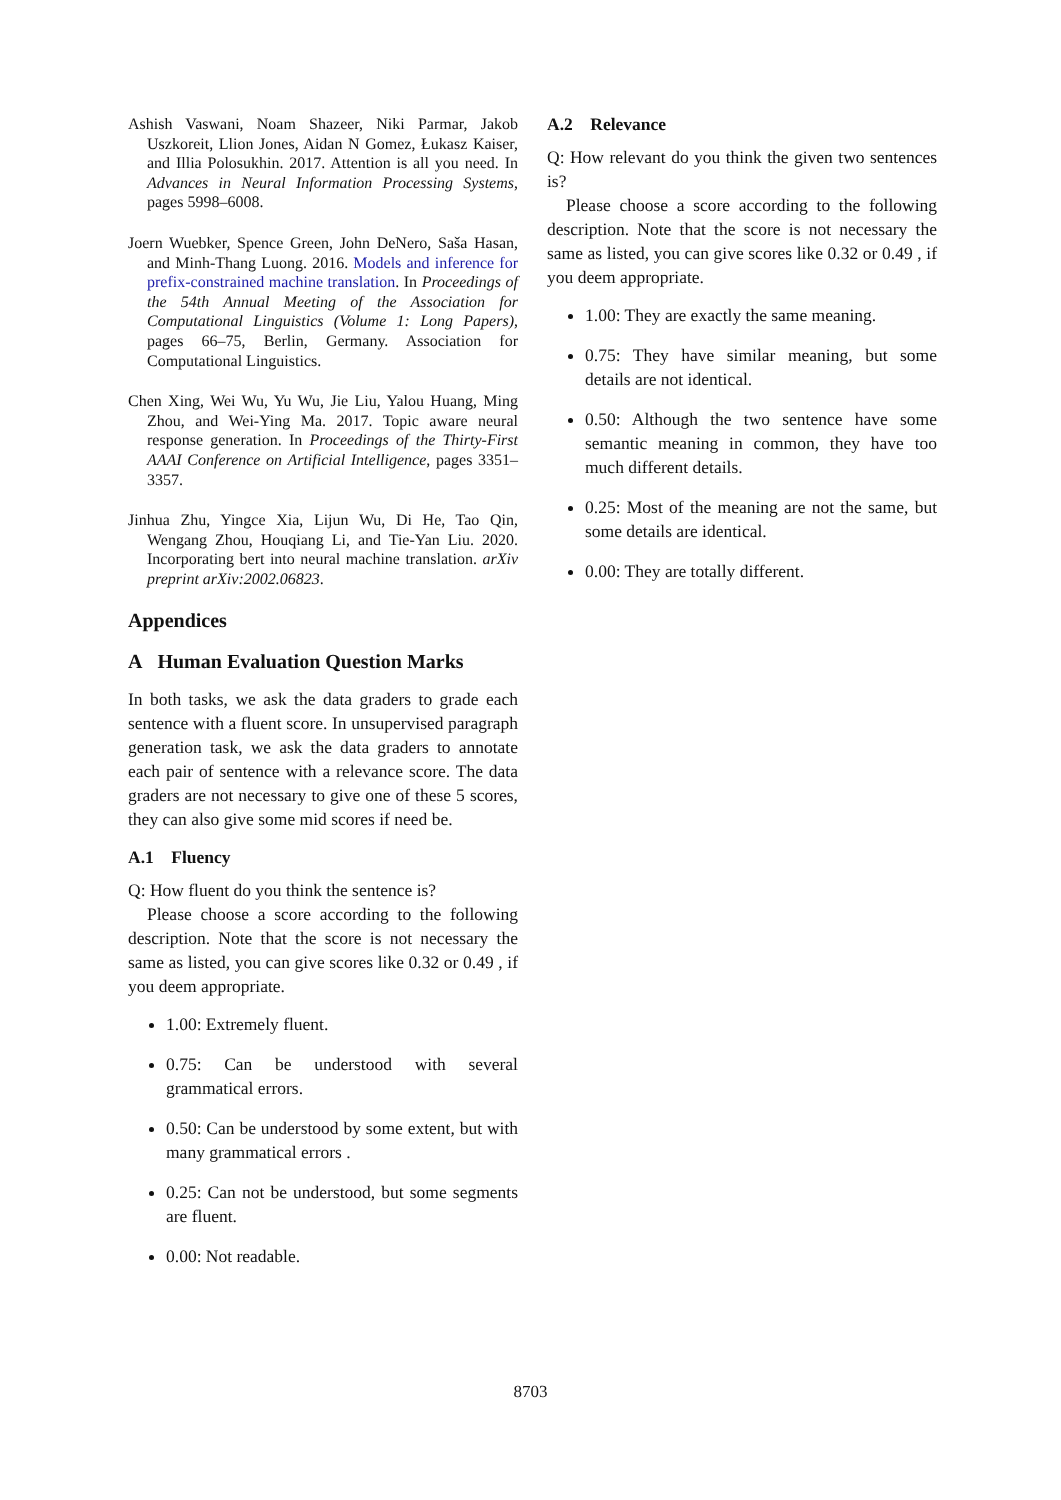Ashish Vaswani, Noam Shazeer, Niki Parmar, Jakob Uszkoreit, Llion Jones, Aidan N Gomez, Łukasz Kaiser, and Illia Polosukhin. 2017. Attention is all you need. In Advances in Neural Information Processing Systems, pages 5998–6008.
Joern Wuebker, Spence Green, John DeNero, Saša Hasan, and Minh-Thang Luong. 2016. Models and inference for prefix-constrained machine translation. In Proceedings of the 54th Annual Meeting of the Association for Computational Linguistics (Volume 1: Long Papers), pages 66–75, Berlin, Germany. Association for Computational Linguistics.
Chen Xing, Wei Wu, Yu Wu, Jie Liu, Yalou Huang, Ming Zhou, and Wei-Ying Ma. 2017. Topic aware neural response generation. In Proceedings of the Thirty-First AAAI Conference on Artificial Intelligence, pages 3351–3357.
Jinhua Zhu, Yingce Xia, Lijun Wu, Di He, Tao Qin, Wengang Zhou, Houqiang Li, and Tie-Yan Liu. 2020. Incorporating bert into neural machine translation. arXiv preprint arXiv:2002.06823.
Appendices
A Human Evaluation Question Marks
In both tasks, we ask the data graders to grade each sentence with a fluent score. In unsupervised paragraph generation task, we ask the data graders to annotate each pair of sentence with a relevance score. The data graders are not necessary to give one of these 5 scores, they can also give some mid scores if need be.
A.1 Fluency
Q: How fluent do you think the sentence is?
Please choose a score according to the following description. Note that the score is not necessary the same as listed, you can give scores like 0.32 or 0.49 , if you deem appropriate.
1.00: Extremely fluent.
0.75: Can be understood with several grammatical errors.
0.50: Can be understood by some extent, but with many grammatical errors .
0.25: Can not be understood, but some segments are fluent.
0.00: Not readable.
A.2 Relevance
Q: How relevant do you think the given two sentences is?
Please choose a score according to the following description. Note that the score is not necessary the same as listed, you can give scores like 0.32 or 0.49 , if you deem appropriate.
1.00: They are exactly the same meaning.
0.75: They have similar meaning, but some details are not identical.
0.50: Although the two sentence have some semantic meaning in common, they have too much different details.
0.25: Most of the meaning are not the same, but some details are identical.
0.00: They are totally different.
8703